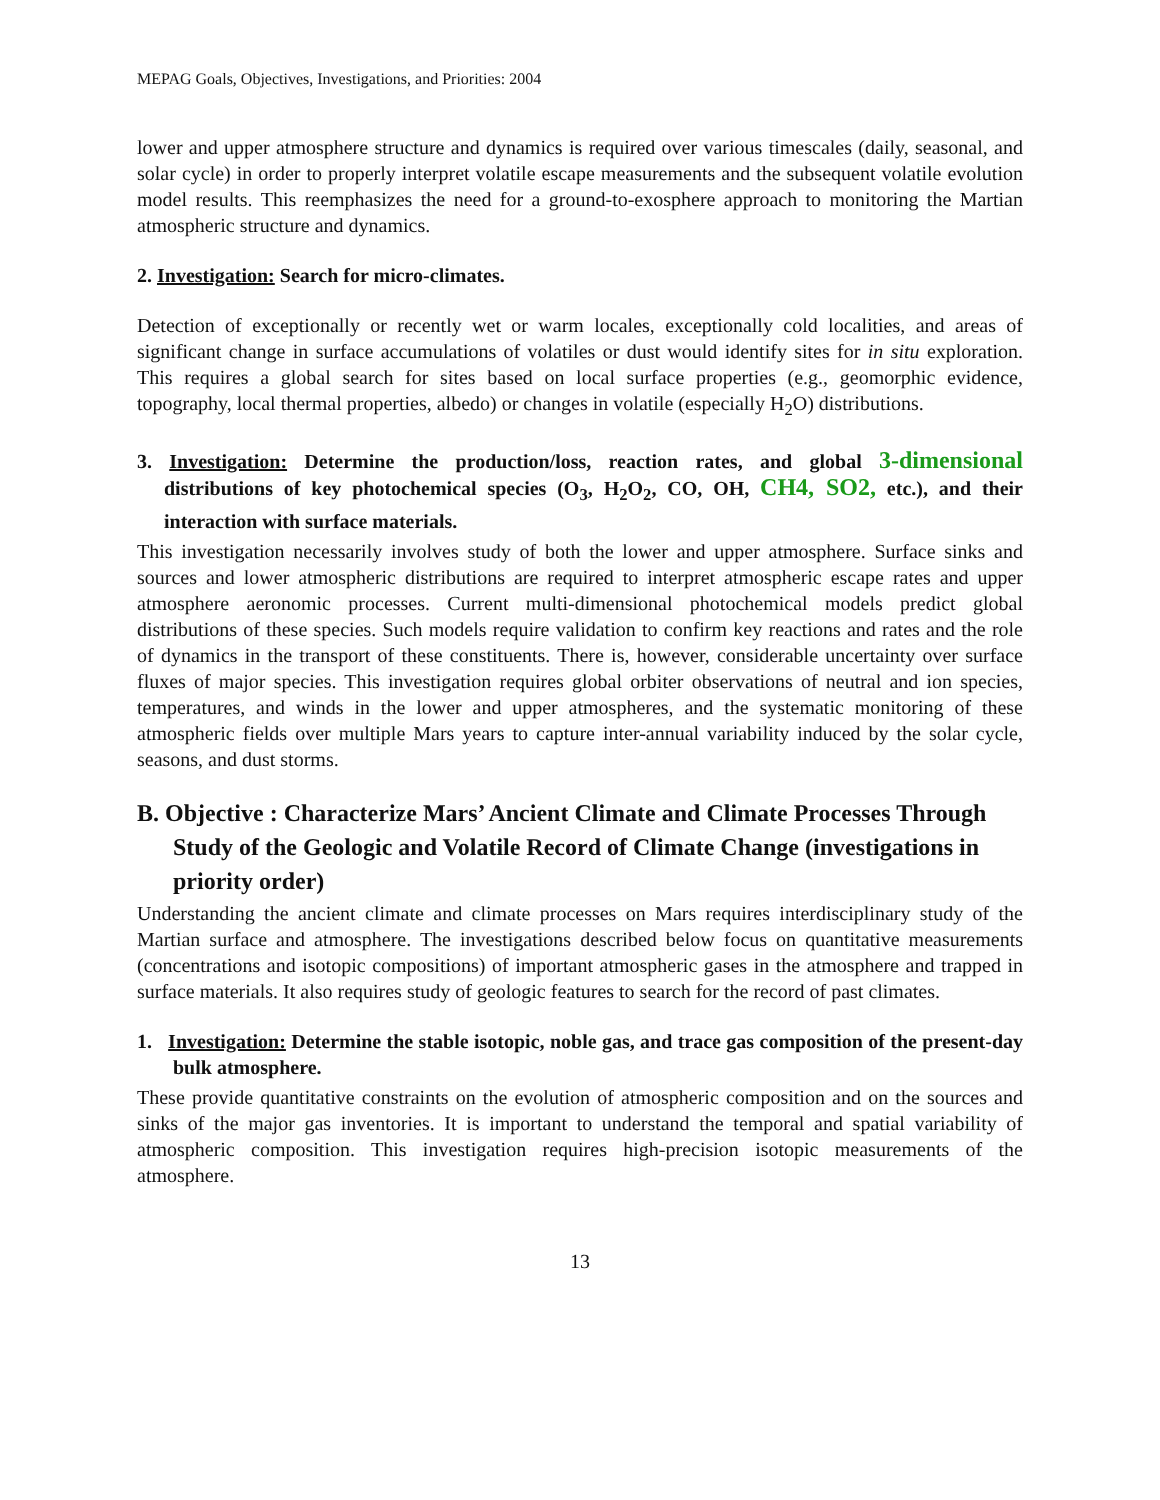MEPAG Goals, Objectives, Investigations, and Priorities: 2004
lower and upper atmosphere structure and dynamics is required over various timescales (daily, seasonal, and solar cycle) in order to properly interpret volatile escape measurements and the subsequent volatile evolution model results. This reemphasizes the need for a ground-to-exosphere approach to monitoring the Martian atmospheric structure and dynamics.
2. Investigation: Search for micro-climates.
Detection of exceptionally or recently wet or warm locales, exceptionally cold localities, and areas of significant change in surface accumulations of volatiles or dust would identify sites for in situ exploration. This requires a global search for sites based on local surface properties (e.g., geomorphic evidence, topography, local thermal properties, albedo) or changes in volatile (especially H<sub>2</sub>O) distributions.
3. Investigation: Determine the production/loss, reaction rates, and global 3-dimensional distributions of key photochemical species (O<sub>3</sub>, H<sub>2</sub>O<sub>2</sub>, CO, OH, CH4, SO2, etc.), and their interaction with surface materials.
This investigation necessarily involves study of both the lower and upper atmosphere. Surface sinks and sources and lower atmospheric distributions are required to interpret atmospheric escape rates and upper atmosphere aeronomic processes. Current multi-dimensional photochemical models predict global distributions of these species. Such models require validation to confirm key reactions and rates and the role of dynamics in the transport of these constituents. There is, however, considerable uncertainty over surface fluxes of major species. This investigation requires global orbiter observations of neutral and ion species, temperatures, and winds in the lower and upper atmospheres, and the systematic monitoring of these atmospheric fields over multiple Mars years to capture inter-annual variability induced by the solar cycle, seasons, and dust storms.
B. Objective : Characterize Mars’ Ancient Climate and Climate Processes Through Study of the Geologic and Volatile Record of Climate Change (investigations in priority order)
Understanding the ancient climate and climate processes on Mars requires interdisciplinary study of the Martian surface and atmosphere. The investigations described below focus on quantitative measurements (concentrations and isotopic compositions) of important atmospheric gases in the atmosphere and trapped in surface materials. It also requires study of geologic features to search for the record of past climates.
1. Investigation: Determine the stable isotopic, noble gas, and trace gas composition of the present-day bulk atmosphere.
These provide quantitative constraints on the evolution of atmospheric composition and on the sources and sinks of the major gas inventories. It is important to understand the temporal and spatial variability of atmospheric composition. This investigation requires high-precision isotopic measurements of the atmosphere.
13